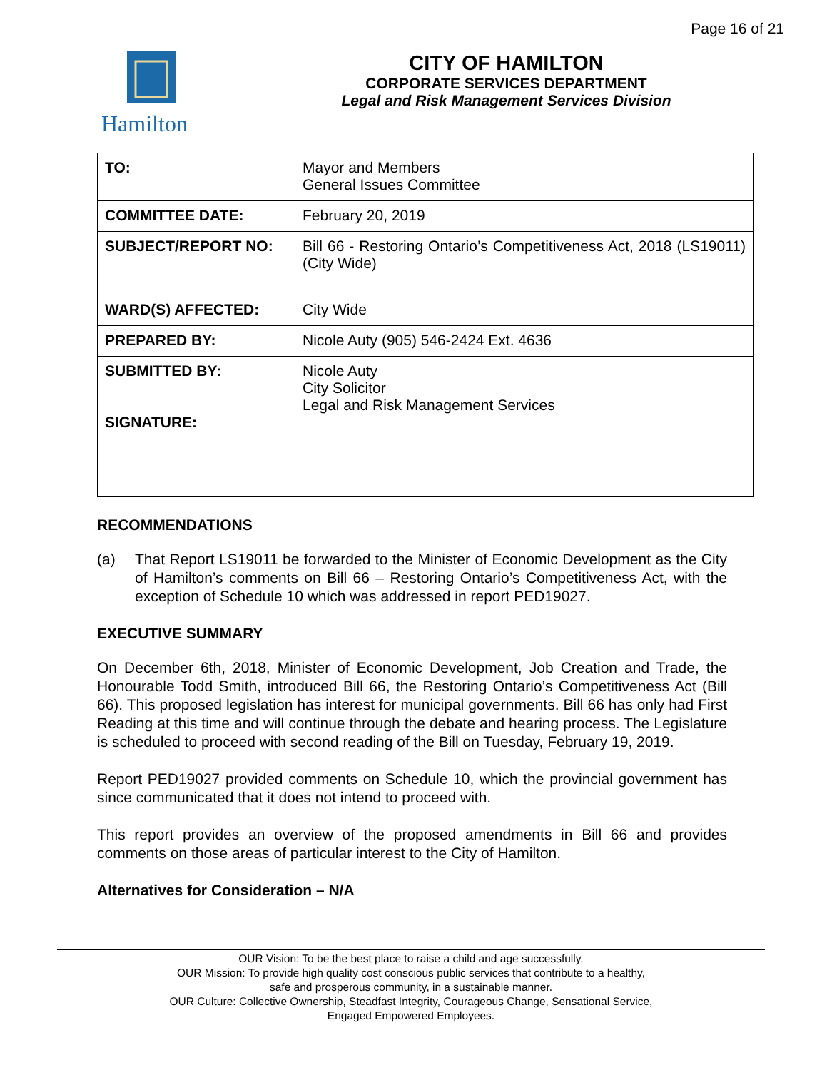Page 16 of 21
Hamilton
CITY OF HAMILTON
CORPORATE SERVICES DEPARTMENT
Legal and Risk Management Services Division
| TO: | Mayor and Members General Issues Committee |
| COMMITTEE DATE: | February 20, 2019 |
| SUBJECT/REPORT NO: | Bill 66 - Restoring Ontario’s Competitiveness Act, 2018 (LS19011) (City Wide) |
| WARD(S) AFFECTED: | City Wide |
| PREPARED BY: | Nicole Auty (905) 546-2424 Ext. 4636 |
| SUBMITTED BY: SIGNATURE: | Nicole Auty City Solicitor Legal and Risk Management Services |
RECOMMENDATIONS
(a) That Report LS19011 be forwarded to the Minister of Economic Development as the City of Hamilton’s comments on Bill 66 – Restoring Ontario’s Competitiveness Act, with the exception of Schedule 10 which was addressed in report PED19027.
EXECUTIVE SUMMARY
On December 6th, 2018, Minister of Economic Development, Job Creation and Trade, the Honourable Todd Smith, introduced Bill 66, the Restoring Ontario’s Competitiveness Act (Bill 66). This proposed legislation has interest for municipal governments. Bill 66 has only had First Reading at this time and will continue through the debate and hearing process. The Legislature is scheduled to proceed with second reading of the Bill on Tuesday, February 19, 2019.
Report PED19027 provided comments on Schedule 10, which the provincial government has since communicated that it does not intend to proceed with.
This report provides an overview of the proposed amendments in Bill 66 and provides comments on those areas of particular interest to the City of Hamilton.
Alternatives for Consideration – N/A
OUR Vision: To be the best place to raise a child and age successfully.
OUR Mission: To provide high quality cost conscious public services that contribute to a healthy,
safe and prosperous community, in a sustainable manner.
OUR Culture: Collective Ownership, Steadfast Integrity, Courageous Change, Sensational Service,
Engaged Empowered Employees.